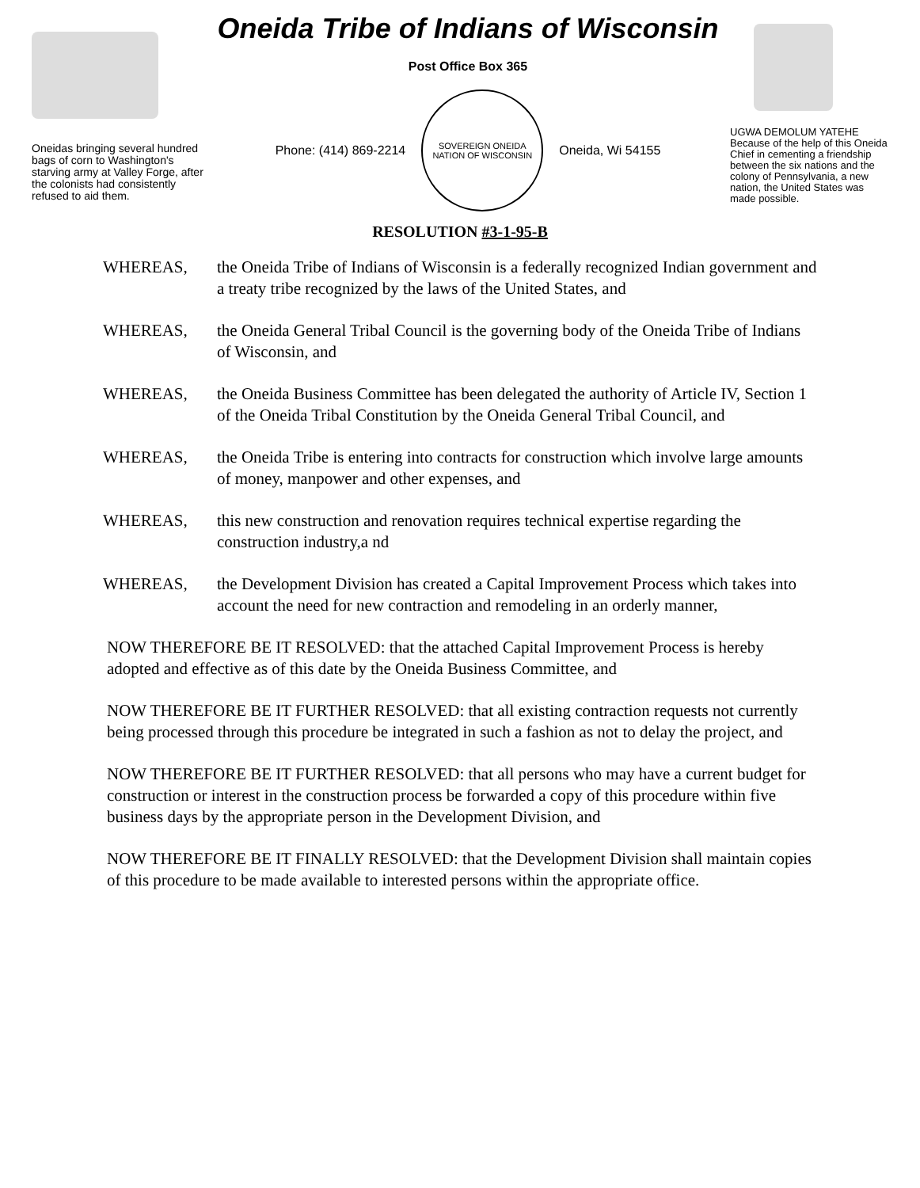Oneidas bringing several hundred bags of corn to Washington's starving army at Valley Forge, after the colonists had consistently refused to aid them.
Oneida Tribe of Indians of Wisconsin
Post Office Box 365
Phone: (414) 869-2214
SOVEREIGN ONEIDA NATION OF WISCONSIN
Oneida, Wi 54155
UGWA DEMOLUM YATEHE
Because of the help of this Oneida Chief in cementing a friendship between the six nations and the colony of Pennsylvania, a new nation, the United States was made possible.
RESOLUTION #3-1-95-B
WHEREAS, the Oneida Tribe of Indians of Wisconsin is a federally recognized Indian government and a treaty tribe recognized by the laws of the United States, and
WHEREAS, the Oneida General Tribal Council is the governing body of the Oneida Tribe of Indians of Wisconsin, and
WHEREAS, the Oneida Business Committee has been delegated the authority of Article IV, Section 1 of the Oneida Tribal Constitution by the Oneida General Tribal Council, and
WHEREAS, the Oneida Tribe is entering into contracts for construction which involve large amounts of money, manpower and other expenses, and
WHEREAS, this new construction and renovation requires technical expertise regarding the construction industry,a nd
WHEREAS, the Development Division has created a Capital Improvement Process which takes into account the need for new contraction and remodeling in an orderly manner,
NOW THEREFORE BE IT RESOLVED: that the attached Capital Improvement Process is hereby adopted and effective as of this date by the Oneida Business Committee, and
NOW THEREFORE BE IT FURTHER RESOLVED: that all existing contraction requests not currently being processed through this procedure be integrated in such a fashion as not to delay the project, and
NOW THEREFORE BE IT FURTHER RESOLVED: that all persons who may have a current budget for construction or interest in the construction process be forwarded a copy of this procedure within five business days by the appropriate person in the Development Division, and
NOW THEREFORE BE IT FINALLY RESOLVED: that the Development Division shall maintain copies of this procedure to be made available to interested persons within the appropriate office.